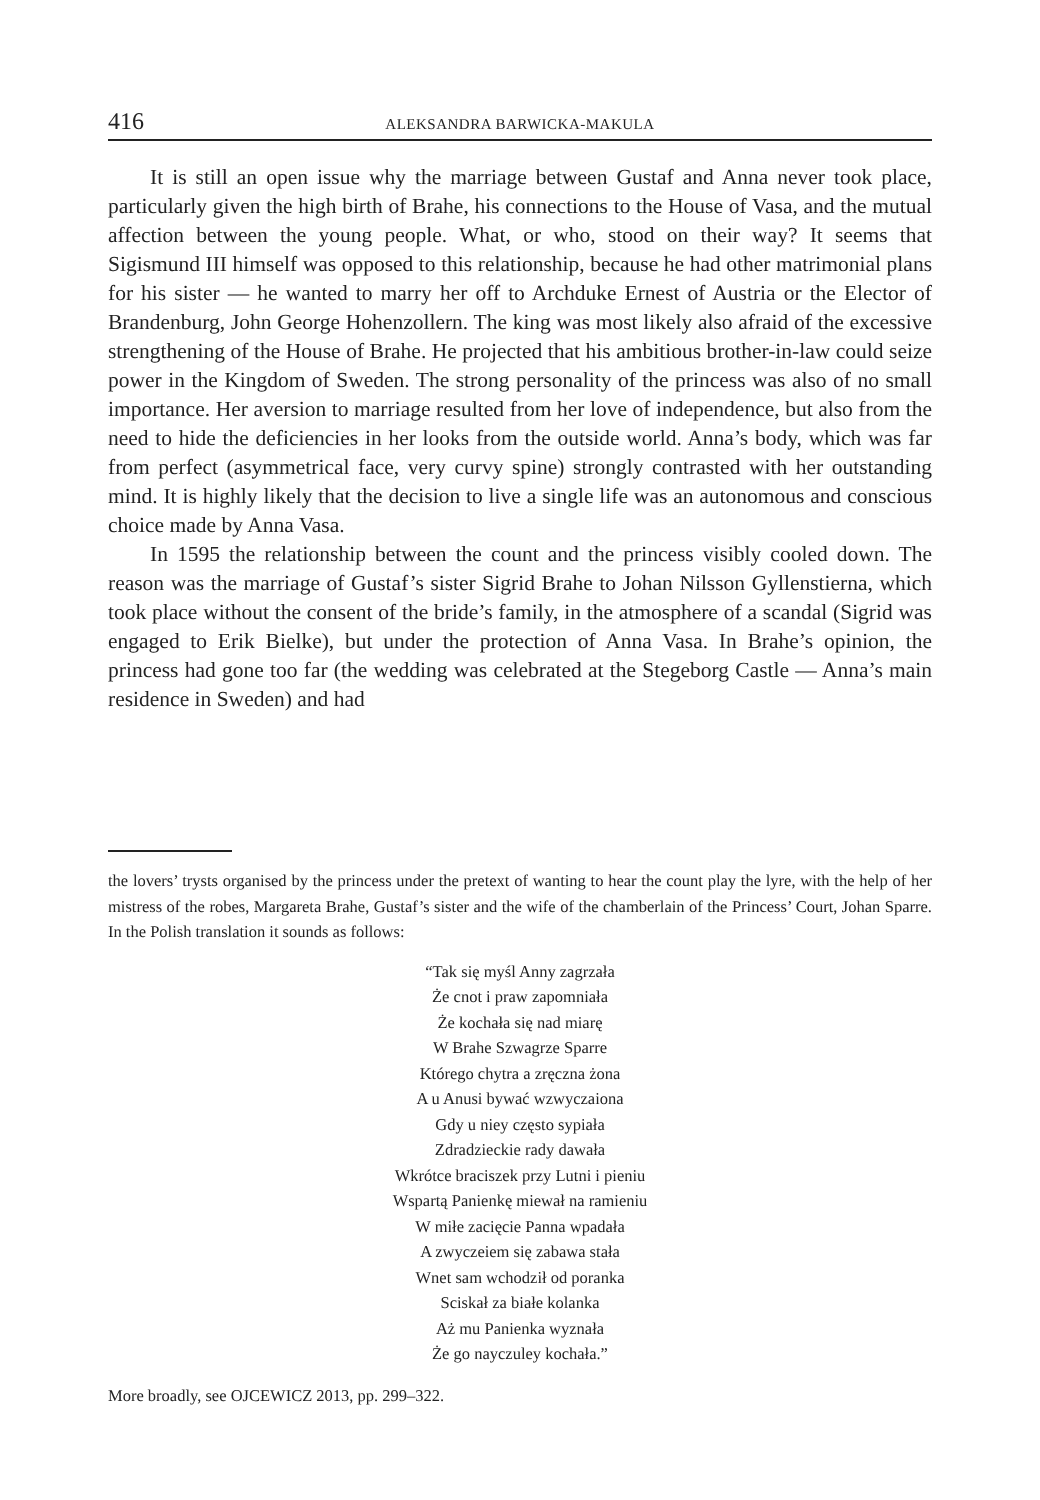416 ALEKSANDRA BARWICKA-MAKULA
It is still an open issue why the marriage between Gustaf and Anna never took place, particularly given the high birth of Brahe, his connections to the House of Vasa, and the mutual affection between the young people. What, or who, stood on their way? It seems that Sigismund III himself was opposed to this relationship, because he had other matrimonial plans for his sister — he wanted to marry her off to Archduke Ernest of Austria or the Elector of Brandenburg, John George Hohenzollern. The king was most likely also afraid of the excessive strengthening of the House of Brahe. He projected that his ambitious brother-in-law could seize power in the Kingdom of Sweden. The strong personality of the princess was also of no small importance. Her aversion to marriage resulted from her love of independence, but also from the need to hide the deficiencies in her looks from the outside world. Anna’s body, which was far from perfect (asymmetrical face, very curvy spine) strongly contrasted with her outstanding mind. It is highly likely that the decision to live a single life was an autonomous and conscious choice made by Anna Vasa.
In 1595 the relationship between the count and the princess visibly cooled down. The reason was the marriage of Gustaf’s sister Sigrid Brahe to Johan Nilsson Gyllenstierna, which took place without the consent of the bride’s family, in the atmosphere of a scandal (Sigrid was engaged to Erik Bielke), but under the protection of Anna Vasa. In Brahe’s opinion, the princess had gone too far (the wedding was celebrated at the Stegeborg Castle — Anna’s main residence in Sweden) and had
the lovers’ trysts organised by the princess under the pretext of wanting to hear the count play the lyre, with the help of her mistress of the robes, Margareta Brahe, Gustaf’s sister and the wife of the chamberlain of the Princess’ Court, Johan Sparre. In the Polish translation it sounds as follows:
“Tak się myśl Anny zagrzała
Że cnot i praw zapomniała
Że kochała się nad miarę
W Brahe Szwagrze Sparre
Którego chytra a zręczna żona
A u Anusi bywać wzwyczaiona
Gdy u niey często sypiała
Zdradzieckie rady dawała
Wkrótce braciszek przy Lutni i pieniu
Wspartą Panienkę miewał na ramieniu
W miłe zacięcie Panna wpadała
A zwyczeiem się zabawa stała
Wnet sam wchodził od poranka
Sciskał za białe kolanka
Aż mu Panienka wyznała
Że go nayczuley kochała.”
More broadly, see OJCEWICZ 2013, pp. 299–322.